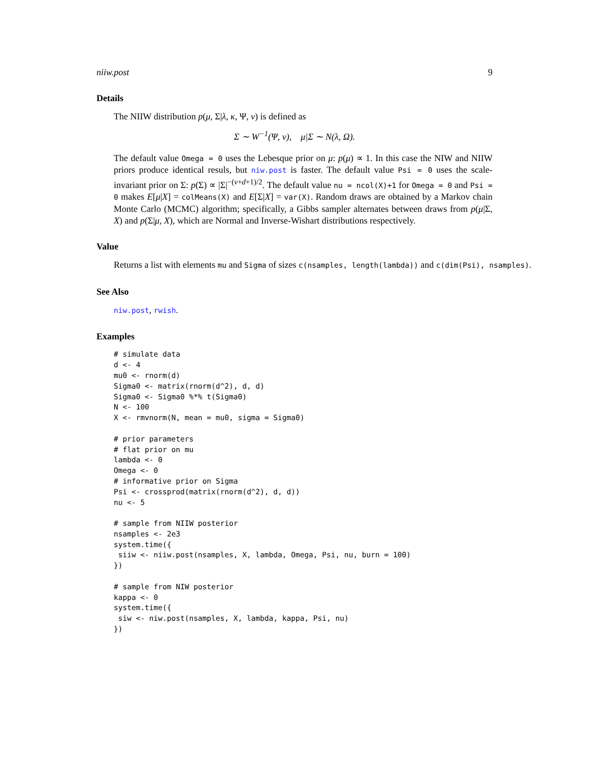niiw.post 9
Details
The NIIW distribution p(μ, Σ|λ, κ, Ψ, ν) is defined as
Σ ∼ W<sup>−1</sup>(Ψ, ν), μ|Σ ∼ N(λ, Ω).
The default value Omega = 0 uses the Lebesque prior on μ: p(μ) ∝ 1. In this case the NIW and NIIW priors produce identical resuls, but niw.post is faster. The default value Psi = 0 uses the scale-invariant prior on Σ: p(Σ) ∝ |Σ|<sup>−(ν+d+1)/2</sup>. The default value nu = ncol(X)+1 for Omega = 0 and Psi = 0 makes E[μ|X] = colMeans(X) and E[Σ|X] = var(X). Random draws are obtained by a Markov chain Monte Carlo (MCMC) algorithm; specifically, a Gibbs sampler alternates between draws from p(μ|Σ, X) and p(Σ|μ, X), which are Normal and Inverse-Wishart distributions respectively.
Value
Returns a list with elements mu and Sigma of sizes c(nsamples, length(lambda)) and c(dim(Psi), nsamples).
See Also
niw.post, rwish.
Examples
# simulate data
d <- 4
mu0 <- rnorm(d)
Sigma0 <- matrix(rnorm(d^2), d, d)
Sigma0 <- Sigma0 %*% t(Sigma0)
N <- 100
X <- rmvnorm(N, mean = mu0, sigma = Sigma0)

# prior parameters
# flat prior on mu
lambda <- 0
Omega <- 0
# informative prior on Sigma
Psi <- crossprod(matrix(rnorm(d^2), d, d))
nu <- 5

# sample from NIIW posterior
nsamples <- 2e3
system.time({
 siiw <- niiw.post(nsamples, X, lambda, Omega, Psi, nu, burn = 100)
})

# sample from NIW posterior
kappa <- 0
system.time({
 siw <- niw.post(nsamples, X, lambda, kappa, Psi, nu)
})